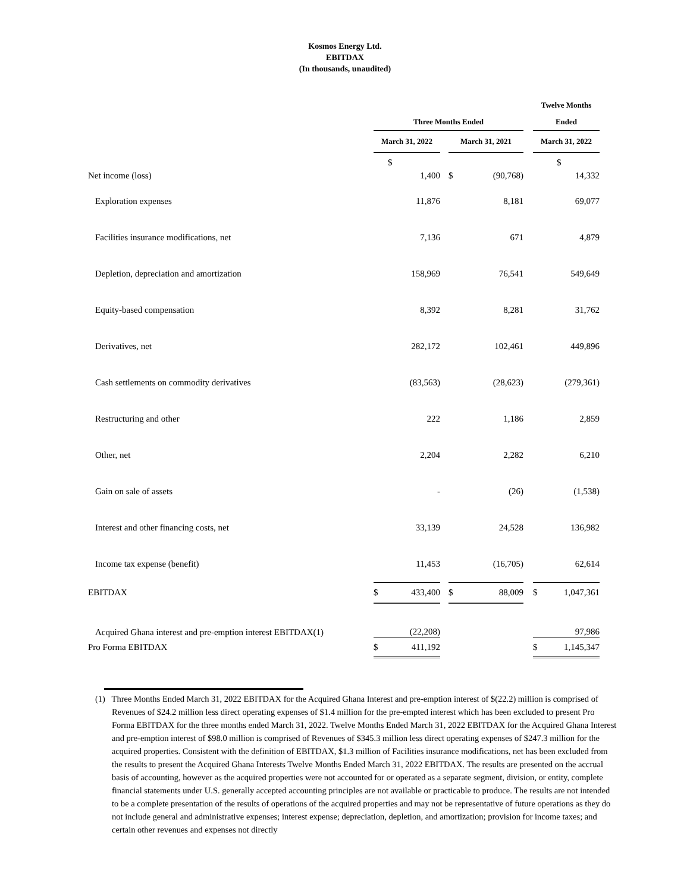Kosmos Energy Ltd.
EBITDAX
(In thousands, unaudited)
| | | | | | | | Twelve Months | |
| --- | --- | --- | --- | --- | --- | --- | --- | --- |
| | Three Months Ended | | | | | | Ended | |
| | March 31, 2022 | | | March 31, 2021 | | | March 31, 2022 | |
| | $ | | | | | | $ | |
| Net income (loss) | | 1,400 | | $ | (90,768) | | | 14,332 |
| Exploration expenses | | 11,876 | | | 8,181 | | | 69,077 |
| Facilities insurance modifications, net | | 7,136 | | | 671 | | | 4,879 |
| Depletion, depreciation and amortization | | 158,969 | | | 76,541 | | | 549,649 |
| Equity-based compensation | | 8,392 | | | 8,281 | | | 31,762 |
| Derivatives, net | | 282,172 | | | 102,461 | | | 449,896 |
| Cash settlements on commodity derivatives | | (83,563) | | | (28,623) | | | (279,361) |
| Restructuring and other | | 222 | | | 1,186 | | | 2,859 |
| Other, net | | 2,204 | | | 2,282 | | | 6,210 |
| Gain on sale of assets | | - | | | (26) | | | (1,538) |
| Interest and other financing costs, net | | 33,139 | | | 24,528 | | | 136,982 |
| Income tax expense (benefit) | | 11,453 | | | (16,705) | | | 62,614 |
| EBITDAX | $ | 433,400 | | $ | 88,009 | | $ | 1,047,361 |
| Acquired Ghana interest and pre-emption interest EBITDAX(1) | | (22,208) | | | | | | 97,986 |
| Pro Forma EBITDAX | $ | 411,192 | | | | | $ | 1,145,347 |
(1) Three Months Ended March 31, 2022 EBITDAX for the Acquired Ghana Interest and pre-emption interest of $(22.2) million is comprised of Revenues of $24.2 million less direct operating expenses of $1.4 million for the pre-empted interest which has been excluded to present Pro Forma EBITDAX for the three months ended March 31, 2022. Twelve Months Ended March 31, 2022 EBITDAX for the Acquired Ghana Interest and pre-emption interest of $98.0 million is comprised of Revenues of $345.3 million less direct operating expenses of $247.3 million for the acquired properties. Consistent with the definition of EBITDAX, $1.3 million of Facilities insurance modifications, net has been excluded from the results to present the Acquired Ghana Interests Twelve Months Ended March 31, 2022 EBITDAX. The results are presented on the accrual basis of accounting, however as the acquired properties were not accounted for or operated as a separate segment, division, or entity, complete financial statements under U.S. generally accepted accounting principles are not available or practicable to produce. The results are not intended to be a complete presentation of the results of operations of the acquired properties and may not be representative of future operations as they do not include general and administrative expenses; interest expense; depreciation, depletion, and amortization; provision for income taxes; and certain other revenues and expenses not directly